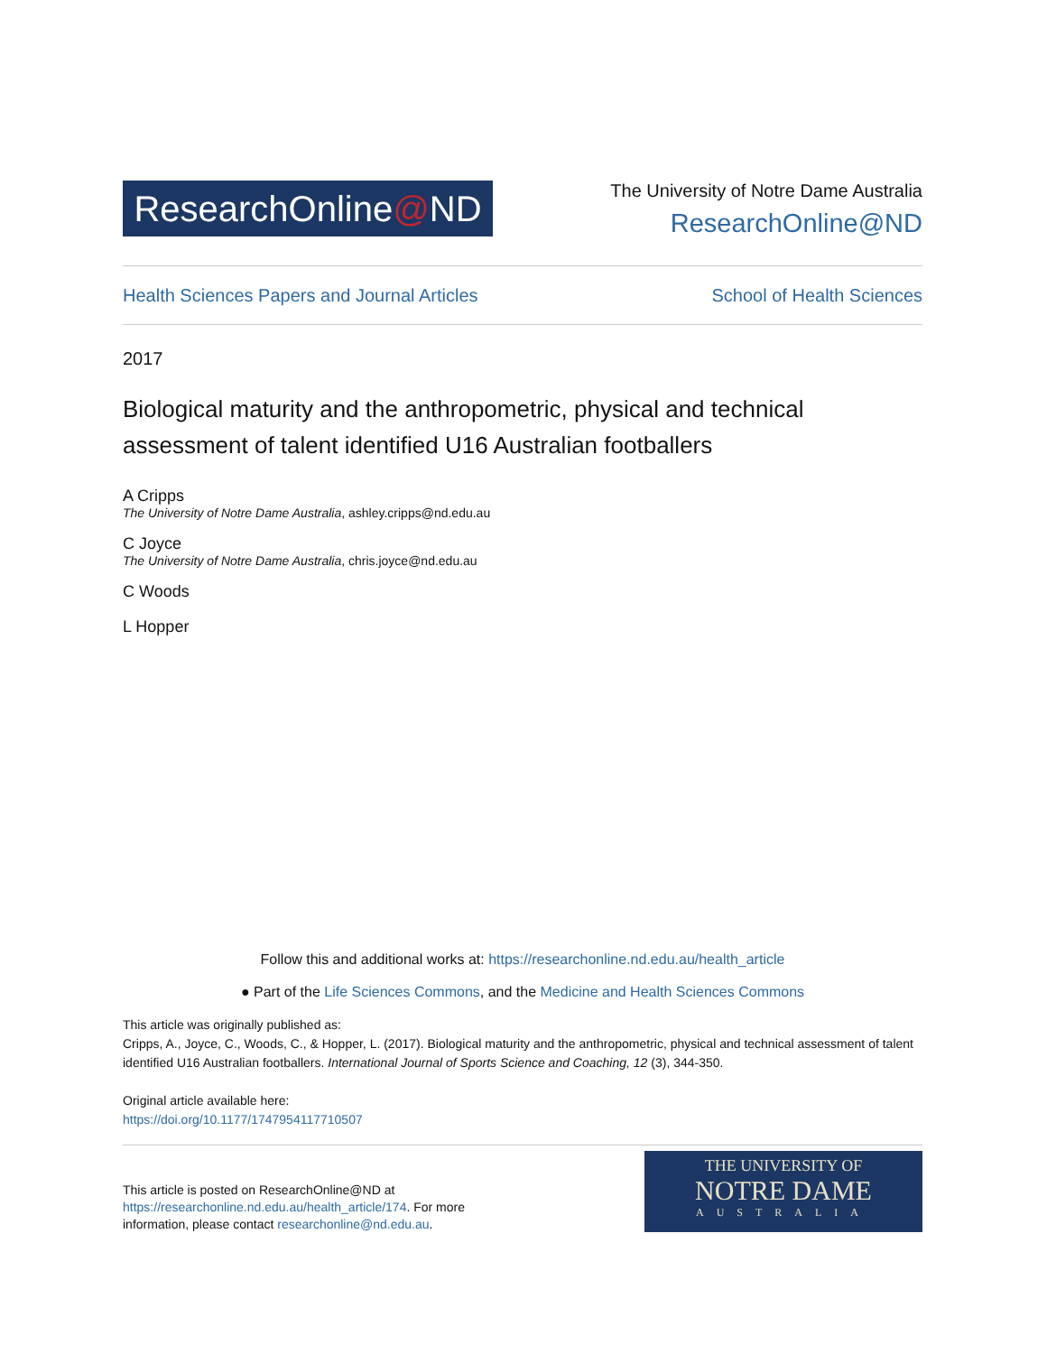ResearchOnline@ND
The University of Notre Dame Australia
ResearchOnline@ND
Health Sciences Papers and Journal Articles School of Health Sciences
2017
Biological maturity and the anthropometric, physical and technical assessment of talent identified U16 Australian footballers
A Cripps
The University of Notre Dame Australia, ashley.cripps@nd.edu.au
C Joyce
The University of Notre Dame Australia, chris.joyce@nd.edu.au
C Woods
L Hopper
Follow this and additional works at: https://researchonline.nd.edu.au/health_article
● Part of the Life Sciences Commons, and the Medicine and Health Sciences Commons
This article was originally published as:
Cripps, A., Joyce, C., Woods, C., & Hopper, L. (2017). Biological maturity and the anthropometric, physical and technical assessment of talent identified U16 Australian footballers. International Journal of Sports Science and Coaching, 12 (3), 344-350.
Original article available here:
https://doi.org/10.1177/1747954117710507
This article is posted on ResearchOnline@ND at https://researchonline.nd.edu.au/health_article/174. For more information, please contact researchonline@nd.edu.au.
THE UNIVERSITY OF
NOTRE DAME
AUSTRALIA